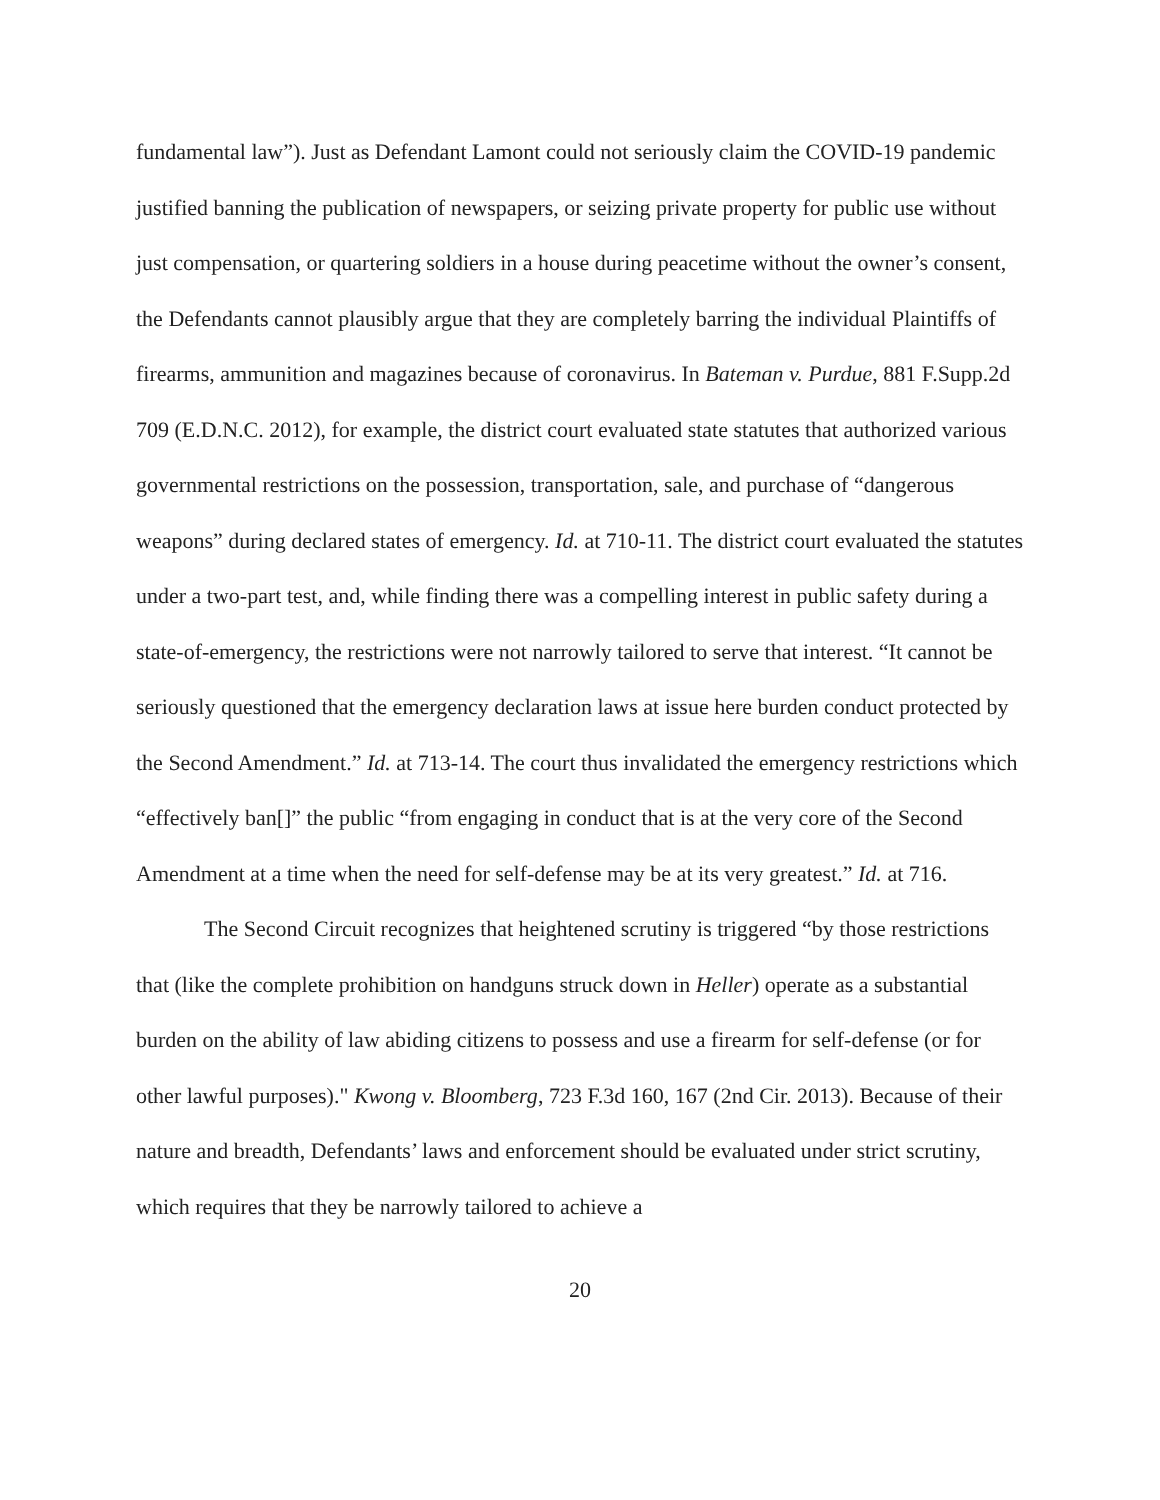fundamental law”). Just as Defendant Lamont could not seriously claim the COVID-19 pandemic justified banning the publication of newspapers, or seizing private property for public use without just compensation, or quartering soldiers in a house during peacetime without the owner’s consent, the Defendants cannot plausibly argue that they are completely barring the individual Plaintiffs of firearms, ammunition and magazines because of coronavirus. In Bateman v. Purdue, 881 F.Supp.2d 709 (E.D.N.C. 2012), for example, the district court evaluated state statutes that authorized various governmental restrictions on the possession, transportation, sale, and purchase of “dangerous weapons” during declared states of emergency. Id. at 710-11. The district court evaluated the statutes under a two-part test, and, while finding there was a compelling interest in public safety during a state-of-emergency, the restrictions were not narrowly tailored to serve that interest. “It cannot be seriously questioned that the emergency declaration laws at issue here burden conduct protected by the Second Amendment.” Id. at 713-14. The court thus invalidated the emergency restrictions which “effectively ban[]” the public “from engaging in conduct that is at the very core of the Second Amendment at a time when the need for self-defense may be at its very greatest.” Id. at 716.
The Second Circuit recognizes that heightened scrutiny is triggered “by those restrictions that (like the complete prohibition on handguns struck down in Heller) operate as a substantial burden on the ability of law abiding citizens to possess and use a firearm for self-defense (or for other lawful purposes)." Kwong v. Bloomberg, 723 F.3d 160, 167 (2nd Cir. 2013). Because of their nature and breadth, Defendants’ laws and enforcement should be evaluated under strict scrutiny, which requires that they be narrowly tailored to achieve a
20